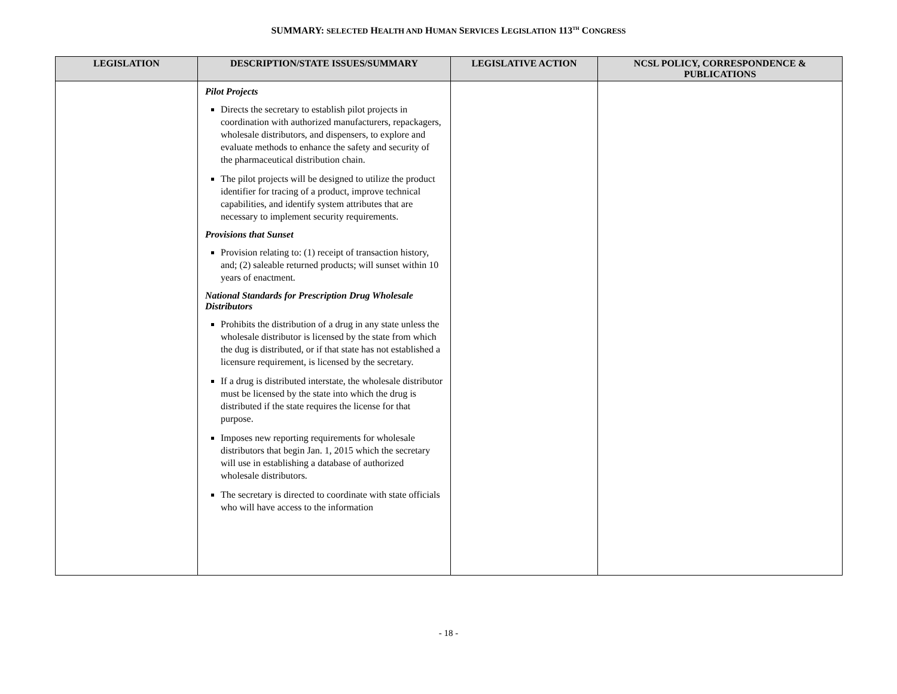SUMMARY: SELECTED HEALTH AND HUMAN SERVICES LEGISLATION 113<sup>TH</sup> CONGRESS
| LEGISLATION | DESCRIPTION/STATE ISSUES/SUMMARY | LEGISLATIVE ACTION | NCSL POLICY, CORRESPONDENCE & PUBLICATIONS |
| --- | --- | --- | --- |
| | Pilot Projects Directs the secretary to establish pilot projects in coordination with authorized manufacturers, repackagers, wholesale distributors, and dispensers, to explore and evaluate methods to enhance the safety and security of the pharmaceutical distribution chain. The pilot projects will be designed to utilize the product identifier for tracing of a product, improve technical capabilities, and identify system attributes that are necessary to implement security requirements. Provisions that Sunset Provision relating to: (1) receipt of transaction history, and; (2) saleable returned products; will sunset within 10 years of enactment. National Standards for Prescription Drug Wholesale Distributors Prohibits the distribution of a drug in any state unless the wholesale distributor is licensed by the state from which the dug is distributed, or if that state has not established a licensure requirement, is licensed by the secretary. If a drug is distributed interstate, the wholesale distributor must be licensed by the state into which the drug is distributed if the state requires the license for that purpose. Imposes new reporting requirements for wholesale distributors that begin Jan. 1, 2015 which the secretary will use in establishing a database of authorized wholesale distributors. The secretary is directed to coordinate with state officials who will have access to the information | | |
- 18 -